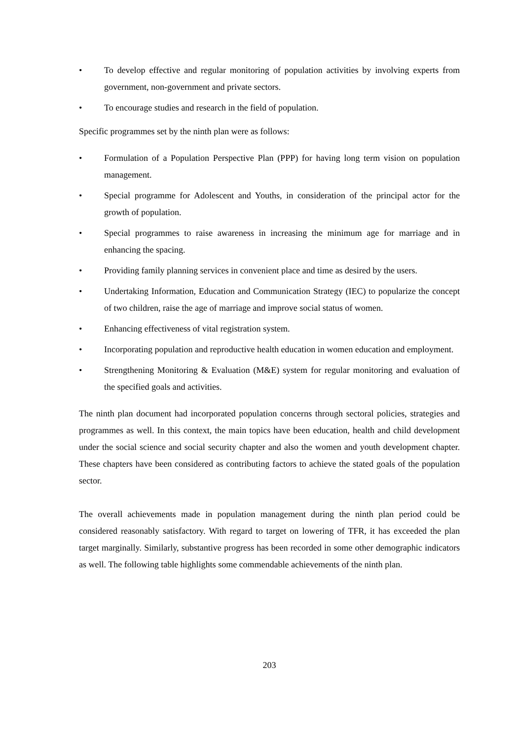• To develop effective and regular monitoring of population activities by involving experts from government, non-government and private sectors.
• To encourage studies and research in the field of population.
Specific programmes set by the ninth plan were as follows:
• Formulation of a Population Perspective Plan (PPP) for having long term vision on population management.
• Special programme for Adolescent and Youths, in consideration of the principal actor for the growth of population.
• Special programmes to raise awareness in increasing the minimum age for marriage and in enhancing the spacing.
• Providing family planning services in convenient place and time as desired by the users.
• Undertaking Information, Education and Communication Strategy (IEC) to popularize the concept of two children, raise the age of marriage and improve social status of women.
• Enhancing effectiveness of vital registration system.
• Incorporating population and reproductive health education in women education and employment.
• Strengthening Monitoring & Evaluation (M&E) system for regular monitoring and evaluation of the specified goals and activities.
The ninth plan document had incorporated population concerns through sectoral policies, strategies and programmes as well. In this context, the main topics have been education, health and child development under the social science and social security chapter and also the women and youth development chapter. These chapters have been considered as contributing factors to achieve the stated goals of the population sector.
The overall achievements made in population management during the ninth plan period could be considered reasonably satisfactory. With regard to target on lowering of TFR, it has exceeded the plan target marginally. Similarly, substantive progress has been recorded in some other demographic indicators as well. The following table highlights some commendable achievements of the ninth plan.
203